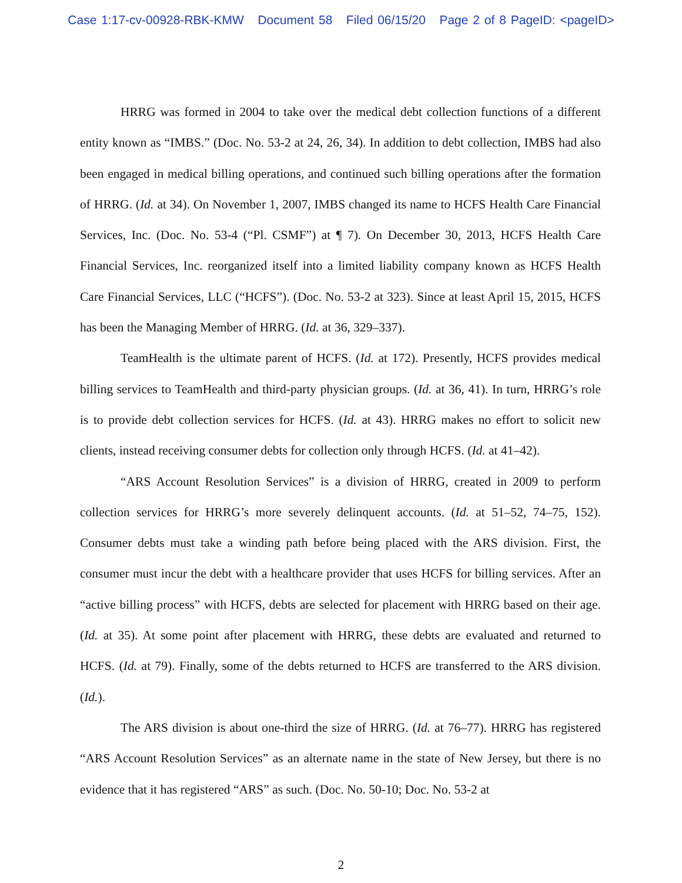Case 1:17-cv-00928-RBK-KMW Document 58 Filed 06/15/20 Page 2 of 8 PageID: <pageID>
HRRG was formed in 2004 to take over the medical debt collection functions of a different entity known as “IMBS.” (Doc. No. 53-2 at 24, 26, 34). In addition to debt collection, IMBS had also been engaged in medical billing operations, and continued such billing operations after the formation of HRRG. (Id. at 34). On November 1, 2007, IMBS changed its name to HCFS Health Care Financial Services, Inc. (Doc. No. 53-4 (“Pl. CSMF”) at ¶ 7). On December 30, 2013, HCFS Health Care Financial Services, Inc. reorganized itself into a limited liability company known as HCFS Health Care Financial Services, LLC (“HCFS”). (Doc. No. 53-2 at 323). Since at least April 15, 2015, HCFS has been the Managing Member of HRRG. (Id. at 36, 329–337).
TeamHealth is the ultimate parent of HCFS. (Id. at 172). Presently, HCFS provides medical billing services to TeamHealth and third-party physician groups. (Id. at 36, 41). In turn, HRRG’s role is to provide debt collection services for HCFS. (Id. at 43). HRRG makes no effort to solicit new clients, instead receiving consumer debts for collection only through HCFS. (Id. at 41–42).
“ARS Account Resolution Services” is a division of HRRG, created in 2009 to perform collection services for HRRG’s more severely delinquent accounts. (Id. at 51–52, 74–75, 152). Consumer debts must take a winding path before being placed with the ARS division. First, the consumer must incur the debt with a healthcare provider that uses HCFS for billing services. After an “active billing process” with HCFS, debts are selected for placement with HRRG based on their age. (Id. at 35). At some point after placement with HRRG, these debts are evaluated and returned to HCFS. (Id. at 79). Finally, some of the debts returned to HCFS are transferred to the ARS division. (Id.).
The ARS division is about one-third the size of HRRG. (Id. at 76–77). HRRG has registered “ARS Account Resolution Services” as an alternate name in the state of New Jersey, but there is no evidence that it has registered “ARS” as such. (Doc. No. 50-10; Doc. No. 53-2 at
2